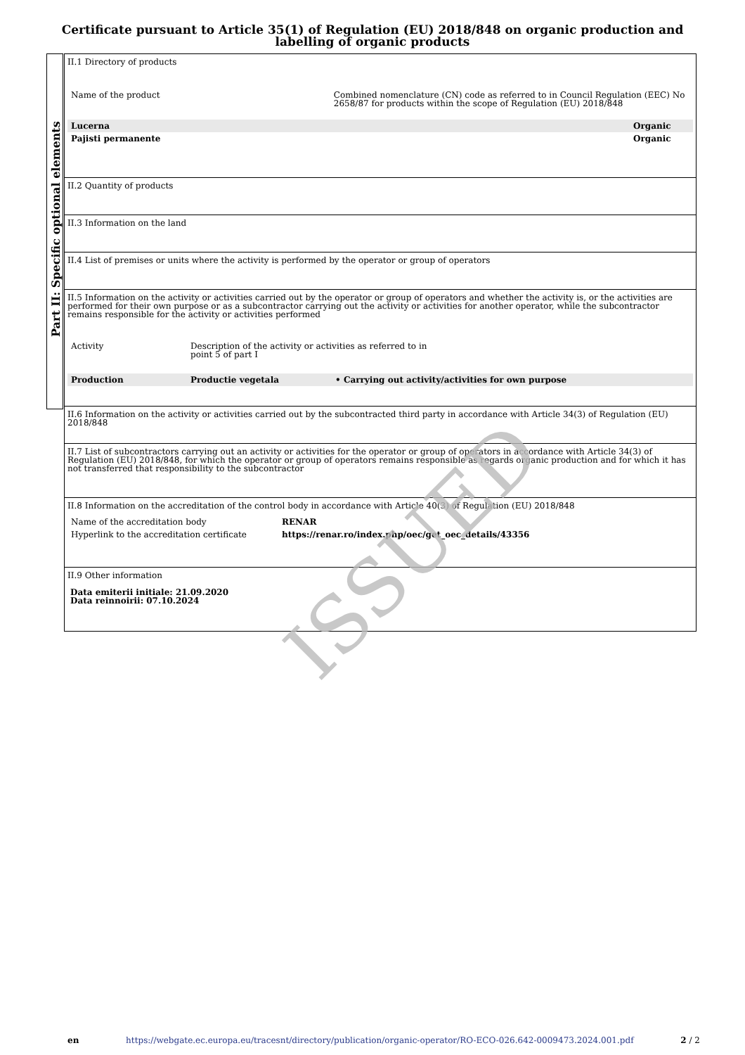Certificate pursuant to Article 35(1) of Regulation (EU) 2018/848 on organic production and labelling of organic products
Part II: Specific optional elements
II.1 Directory of products
| Name of the product | Combined nomenclature (CN) code as referred to in Council Regulation (EEC) No 2658/87 for products within the scope of Regulation (EU) 2018/848 | |
| Lucerna | | Organic |
| Pajisti permanente | | Organic |
II.2 Quantity of products
II.3 Information on the land
II.4 List of premises or units where the activity is performed by the operator or group of operators
II.5 Information on the activity or activities carried out by the operator or group of operators and whether the activity is, or the activities are performed for their own purpose or as a subcontractor carrying out the activity or activities for another operator, while the subcontractor remains responsible for the activity or activities performed
| Activity | Description of the activity or activities as referred to in point 5 of part I | |
| Production | Productie vegetala | • Carrying out activity/activities for own purpose |
II.6 Information on the activity or activities carried out by the subcontracted third party in accordance with Article 34(3) of Regulation (EU) 2018/848
II.7 List of subcontractors carrying out an activity or activities for the operator or group of operators in accordance with Article 34(3) of Regulation (EU) 2018/848, for which the operator or group of operators remains responsible as regards organic production and for which it has not transferred that responsibility to the subcontractor
II.8 Information on the accreditation of the control body in accordance with Article 40(3) of Regulation (EU) 2018/848
| Name of the accreditation body | RENAR |
| Hyperlink to the accreditation certificate | https://renar.ro/index.php/oec/get_oec_details/43356 |
II.9 Other information
Data emiterii initiale: 21.09.2020
Data reinnoirii: 07.10.2024
ISSUED
en https://webgate.ec.europa.eu/tracesnt/directory/publication/organic-operator/RO-ECO-026.642-0009473.2024.001.pdf 2 / 2